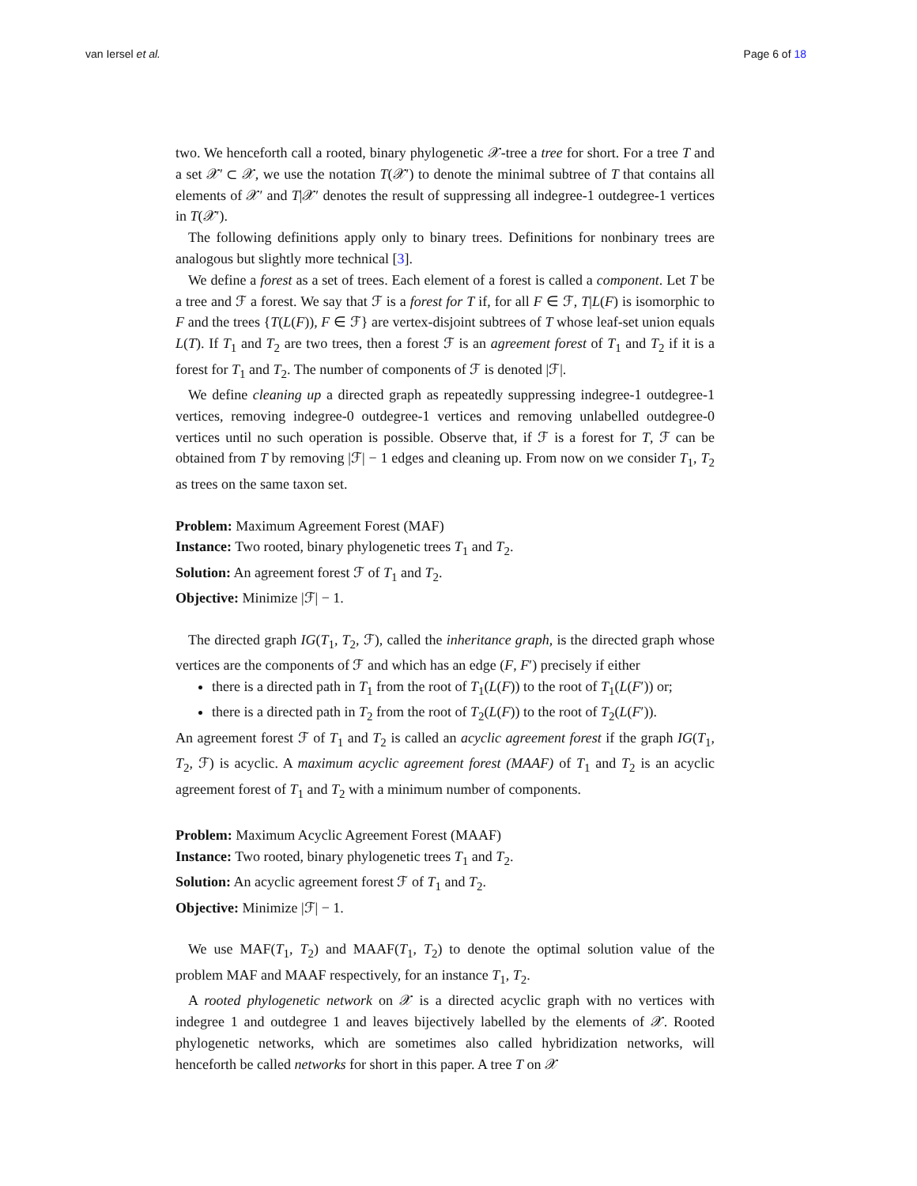van Iersel et al. Page 6 of 18
two. We henceforth call a rooted, binary phylogenetic 𝒳-tree a tree for short. For a tree T and a set 𝒳′ ⊂ 𝒳, we use the notation T(𝒳′) to denote the minimal subtree of T that contains all elements of 𝒳′ and T|𝒳′ denotes the result of suppressing all indegree-1 outdegree-1 vertices in T(𝒳′).
The following definitions apply only to binary trees. Definitions for nonbinary trees are analogous but slightly more technical [3].
We define a forest as a set of trees. Each element of a forest is called a component. Let T be a tree and ℱ a forest. We say that ℱ is a forest for T if, for all F ∈ ℱ, T|L(F) is isomorphic to F and the trees {T(L(F)), F ∈ ℱ} are vertex-disjoint subtrees of T whose leaf-set union equals L(T). If T<sub>1</sub> and T<sub>2</sub> are two trees, then a forest ℱ is an agreement forest of T<sub>1</sub> and T<sub>2</sub> if it is a forest for T<sub>1</sub> and T<sub>2</sub>. The number of components of ℱ is denoted |ℱ|.
We define cleaning up a directed graph as repeatedly suppressing indegree-1 outdegree-1 vertices, removing indegree-0 outdegree-1 vertices and removing unlabelled outdegree-0 vertices until no such operation is possible. Observe that, if ℱ is a forest for T, ℱ can be obtained from T by removing |ℱ| − 1 edges and cleaning up. From now on we consider T<sub>1</sub>, T<sub>2</sub> as trees on the same taxon set.
Problem: Maximum Agreement Forest (MAF)
Instance: Two rooted, binary phylogenetic trees T<sub>1</sub> and T<sub>2</sub>.
Solution: An agreement forest ℱ of T<sub>1</sub> and T<sub>2</sub>.
Objective: Minimize |ℱ| − 1.
The directed graph IG(T<sub>1</sub>, T<sub>2</sub>, ℱ), called the inheritance graph, is the directed graph whose vertices are the components of ℱ and which has an edge (F, F′) precisely if either
there is a directed path in T<sub>1</sub> from the root of T<sub>1</sub>(L(F)) to the root of T<sub>1</sub>(L(F′)) or;
there is a directed path in T<sub>2</sub> from the root of T<sub>2</sub>(L(F)) to the root of T<sub>2</sub>(L(F′)).
An agreement forest ℱ of T<sub>1</sub> and T<sub>2</sub> is called an acyclic agreement forest if the graph IG(T<sub>1</sub>, T<sub>2</sub>, ℱ) is acyclic. A maximum acyclic agreement forest (MAAF) of T<sub>1</sub> and T<sub>2</sub> is an acyclic agreement forest of T<sub>1</sub> and T<sub>2</sub> with a minimum number of components.
Problem: Maximum Acyclic Agreement Forest (MAAF)
Instance: Two rooted, binary phylogenetic trees T<sub>1</sub> and T<sub>2</sub>.
Solution: An acyclic agreement forest ℱ of T<sub>1</sub> and T<sub>2</sub>.
Objective: Minimize |ℱ| − 1.
We use MAF(T<sub>1</sub>, T<sub>2</sub>) and MAAF(T<sub>1</sub>, T<sub>2</sub>) to denote the optimal solution value of the problem MAF and MAAF respectively, for an instance T<sub>1</sub>, T<sub>2</sub>.
A rooted phylogenetic network on 𝒳 is a directed acyclic graph with no vertices with indegree 1 and outdegree 1 and leaves bijectively labelled by the elements of 𝒳. Rooted phylogenetic networks, which are sometimes also called hybridization networks, will henceforth be called networks for short in this paper. A tree T on 𝒳